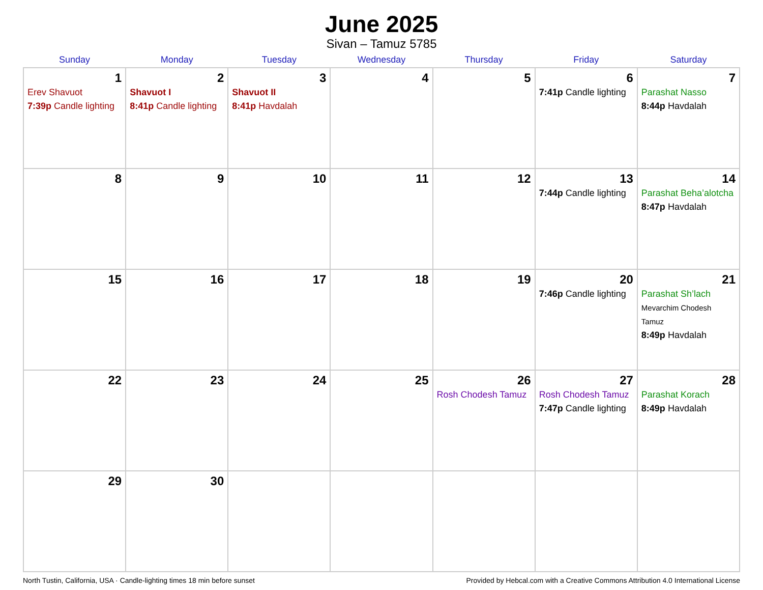June 2025
Sivan – Tamuz 5785
| Sunday | Monday | Tuesday | Wednesday | Thursday | Friday | Saturday |
| --- | --- | --- | --- | --- | --- | --- |
| 1 Erev Shavuot 7:39p Candle lighting | 2 Shavuot I 8:41p Candle lighting | 3 Shavuot II 8:41p Havdalah | 4 | 5 | 6 7:41p Candle lighting | 7 Parashat Nasso 8:44p Havdalah |
| 8 | 9 | 10 | 11 | 12 | 13 7:44p Candle lighting | 14 Parashat Beha’alotcha 8:47p Havdalah |
| 15 | 16 | 17 | 18 | 19 | 20 7:46p Candle lighting | 21 Parashat Sh’lach Mevarchim Chodesh Tamuz 8:49p Havdalah |
| 22 | 23 | 24 | 25 | 26 Rosh Chodesh Tamuz | 27 Rosh Chodesh Tamuz 7:47p Candle lighting | 28 Parashat Korach 8:49p Havdalah |
| 29 | 30 | | | | | |
North Tustin, California, USA · Candle-lighting times 18 min before sunset Provided by Hebcal.com with a Creative Commons Attribution 4.0 International License